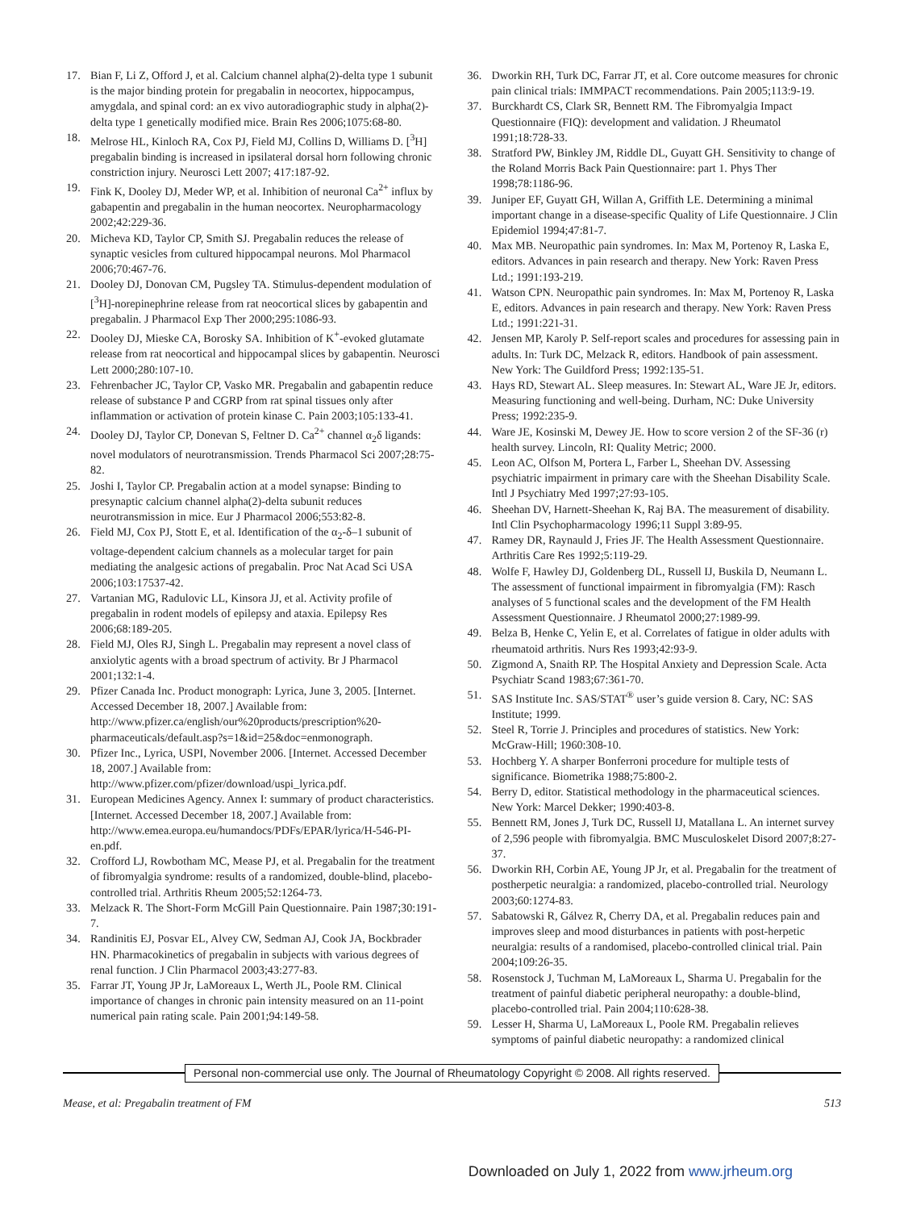17. Bian F, Li Z, Offord J, et al. Calcium channel alpha(2)-delta type 1 subunit is the major binding protein for pregabalin in neocortex, hippocampus, amygdala, and spinal cord: an ex vivo autoradiographic study in alpha(2)-delta type 1 genetically modified mice. Brain Res 2006;1075:68-80.
18. Melrose HL, Kinloch RA, Cox PJ, Field MJ, Collins D, Williams D. [<sup>3</sup>H] pregabalin binding is increased in ipsilateral dorsal horn following chronic constriction injury. Neurosci Lett 2007; 417:187-92.
19. Fink K, Dooley DJ, Meder WP, et al. Inhibition of neuronal Ca<sup>2+</sup> influx by gabapentin and pregabalin in the human neocortex. Neuropharmacology 2002;42:229-36.
20. Micheva KD, Taylor CP, Smith SJ. Pregabalin reduces the release of synaptic vesicles from cultured hippocampal neurons. Mol Pharmacol 2006;70:467-76.
21. Dooley DJ, Donovan CM, Pugsley TA. Stimulus-dependent modulation of [<sup>3</sup>H]-norepinephrine release from rat neocortical slices by gabapentin and pregabalin. J Pharmacol Exp Ther 2000;295:1086-93.
22. Dooley DJ, Mieske CA, Borosky SA. Inhibition of K<sup>+</sup>-evoked glutamate release from rat neocortical and hippocampal slices by gabapentin. Neurosci Lett 2000;280:107-10.
23. Fehrenbacher JC, Taylor CP, Vasko MR. Pregabalin and gabapentin reduce release of substance P and CGRP from rat spinal tissues only after inflammation or activation of protein kinase C. Pain 2003;105:133-41.
24. Dooley DJ, Taylor CP, Donevan S, Feltner D. Ca<sup>2+</sup> channel α<sub>2</sub>δ ligands: novel modulators of neurotransmission. Trends Pharmacol Sci 2007;28:75-82.
25. Joshi I, Taylor CP. Pregabalin action at a model synapse: Binding to presynaptic calcium channel alpha(2)-delta subunit reduces neurotransmission in mice. Eur J Pharmacol 2006;553:82-8.
26. Field MJ, Cox PJ, Stott E, et al. Identification of the α<sub>2</sub>-δ–1 subunit of voltage-dependent calcium channels as a molecular target for pain mediating the analgesic actions of pregabalin. Proc Nat Acad Sci USA 2006;103:17537-42.
27. Vartanian MG, Radulovic LL, Kinsora JJ, et al. Activity profile of pregabalin in rodent models of epilepsy and ataxia. Epilepsy Res 2006;68:189-205.
28. Field MJ, Oles RJ, Singh L. Pregabalin may represent a novel class of anxiolytic agents with a broad spectrum of activity. Br J Pharmacol 2001;132:1-4.
29. Pfizer Canada Inc. Product monograph: Lyrica, June 3, 2005. [Internet. Accessed December 18, 2007.] Available from: http://www.pfizer.ca/english/our%20products/prescription%20-pharmaceuticals/default.asp?s=1&id=25&doc=enmonograph.
30. Pfizer Inc., Lyrica, USPI, November 2006. [Internet. Accessed December 18, 2007.] Available from: http://www.pfizer.com/pfizer/download/uspi_lyrica.pdf.
31. European Medicines Agency. Annex I: summary of product characteristics. [Internet. Accessed December 18, 2007.] Available from: http://www.emea.europa.eu/humandocs/PDFs/EPAR/lyrica/H-546-PI-en.pdf.
32. Crofford LJ, Rowbotham MC, Mease PJ, et al. Pregabalin for the treatment of fibromyalgia syndrome: results of a randomized, double-blind, placebo-controlled trial. Arthritis Rheum 2005;52:1264-73.
33. Melzack R. The Short-Form McGill Pain Questionnaire. Pain 1987;30:191-7.
34. Randinitis EJ, Posvar EL, Alvey CW, Sedman AJ, Cook JA, Bockbrader HN. Pharmacokinetics of pregabalin in subjects with various degrees of renal function. J Clin Pharmacol 2003;43:277-83.
35. Farrar JT, Young JP Jr, LaMoreaux L, Werth JL, Poole RM. Clinical importance of changes in chronic pain intensity measured on an 11-point numerical pain rating scale. Pain 2001;94:149-58.
36. Dworkin RH, Turk DC, Farrar JT, et al. Core outcome measures for chronic pain clinical trials: IMMPACT recommendations. Pain 2005;113:9-19.
37. Burckhardt CS, Clark SR, Bennett RM. The Fibromyalgia Impact Questionnaire (FIQ): development and validation. J Rheumatol 1991;18:728-33.
38. Stratford PW, Binkley JM, Riddle DL, Guyatt GH. Sensitivity to change of the Roland Morris Back Pain Questionnaire: part 1. Phys Ther 1998;78:1186-96.
39. Juniper EF, Guyatt GH, Willan A, Griffith LE. Determining a minimal important change in a disease-specific Quality of Life Questionnaire. J Clin Epidemiol 1994;47:81-7.
40. Max MB. Neuropathic pain syndromes. In: Max M, Portenoy R, Laska E, editors. Advances in pain research and therapy. New York: Raven Press Ltd.; 1991:193-219.
41. Watson CPN. Neuropathic pain syndromes. In: Max M, Portenoy R, Laska E, editors. Advances in pain research and therapy. New York: Raven Press Ltd.; 1991:221-31.
42. Jensen MP, Karoly P. Self-report scales and procedures for assessing pain in adults. In: Turk DC, Melzack R, editors. Handbook of pain assessment. New York: The Guildford Press; 1992:135-51.
43. Hays RD, Stewart AL. Sleep measures. In: Stewart AL, Ware JE Jr, editors. Measuring functioning and well-being. Durham, NC: Duke University Press; 1992:235-9.
44. Ware JE, Kosinski M, Dewey JE. How to score version 2 of the SF-36 (r) health survey. Lincoln, RI: Quality Metric; 2000.
45. Leon AC, Olfson M, Portera L, Farber L, Sheehan DV. Assessing psychiatric impairment in primary care with the Sheehan Disability Scale. Intl J Psychiatry Med 1997;27:93-105.
46. Sheehan DV, Harnett-Sheehan K, Raj BA. The measurement of disability. Intl Clin Psychopharmacology 1996;11 Suppl 3:89-95.
47. Ramey DR, Raynauld J, Fries JF. The Health Assessment Questionnaire. Arthritis Care Res 1992;5:119-29.
48. Wolfe F, Hawley DJ, Goldenberg DL, Russell IJ, Buskila D, Neumann L. The assessment of functional impairment in fibromyalgia (FM): Rasch analyses of 5 functional scales and the development of the FM Health Assessment Questionnaire. J Rheumatol 2000;27:1989-99.
49. Belza B, Henke C, Yelin E, et al. Correlates of fatigue in older adults with rheumatoid arthritis. Nurs Res 1993;42:93-9.
50. Zigmond A, Snaith RP. The Hospital Anxiety and Depression Scale. Acta Psychiatr Scand 1983;67:361-70.
51. SAS Institute Inc. SAS/STAT<sup>®</sup> user’s guide version 8. Cary, NC: SAS Institute; 1999.
52. Steel R, Torrie J. Principles and procedures of statistics. New York: McGraw-Hill; 1960:308-10.
53. Hochberg Y. A sharper Bonferroni procedure for multiple tests of significance. Biometrika 1988;75:800-2.
54. Berry D, editor. Statistical methodology in the pharmaceutical sciences. New York: Marcel Dekker; 1990:403-8.
55. Bennett RM, Jones J, Turk DC, Russell IJ, Matallana L. An internet survey of 2,596 people with fibromyalgia. BMC Musculoskelet Disord 2007;8:27-37.
56. Dworkin RH, Corbin AE, Young JP Jr, et al. Pregabalin for the treatment of postherpetic neuralgia: a randomized, placebo-controlled trial. Neurology 2003;60:1274-83.
57. Sabatowski R, Gálvez R, Cherry DA, et al. Pregabalin reduces pain and improves sleep and mood disturbances in patients with post-herpetic neuralgia: results of a randomised, placebo-controlled clinical trial. Pain 2004;109:26-35.
58. Rosenstock J, Tuchman M, LaMoreaux L, Sharma U. Pregabalin for the treatment of painful diabetic peripheral neuropathy: a double-blind, placebo-controlled trial. Pain 2004;110:628-38.
59. Lesser H, Sharma U, LaMoreaux L, Poole RM. Pregabalin relieves symptoms of painful diabetic neuropathy: a randomized clinical
Personal non-commercial use only. The Journal of Rheumatology Copyright © 2008. All rights reserved.
Mease, et al: Pregabalin treatment of FM 513
Downloaded on July 1, 2022 from www.jrheum.org